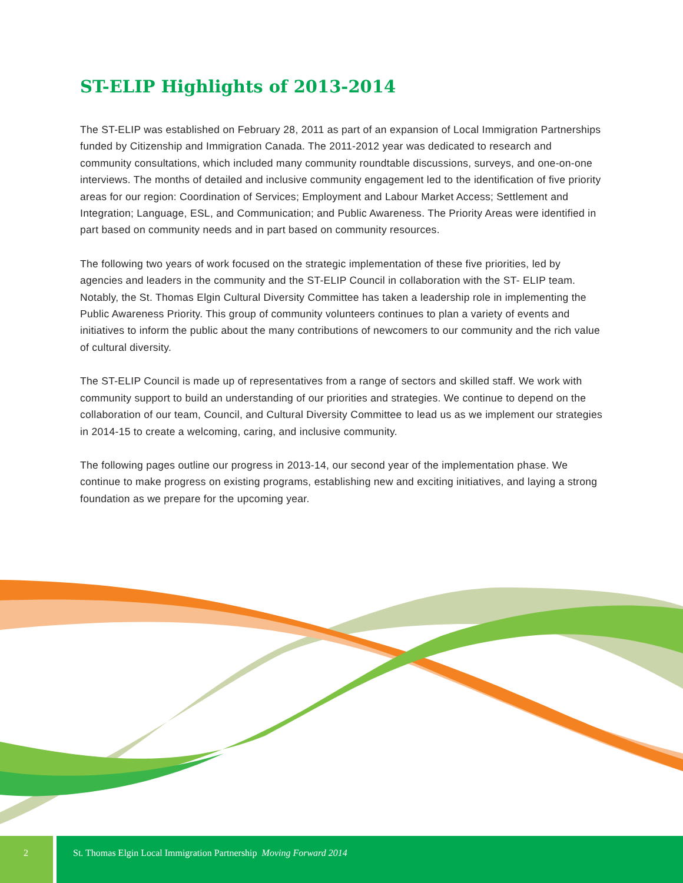ST-ELIP Highlights of 2013-2014
The ST-ELIP was established on February 28, 2011 as part of an expansion of Local Immigration Partnerships funded by Citizenship and Immigration Canada. The 2011-2012 year was dedicated to research and community consultations, which included many community roundtable discussions, surveys, and one-on-one interviews. The months of detailed and inclusive community engagement led to the identification of five priority areas for our region: Coordination of Services; Employment and Labour Market Access; Settlement and Integration; Language, ESL, and Communication; and Public Awareness. The Priority Areas were identified in part based on community needs and in part based on community resources.
The following two years of work focused on the strategic implementation of these five priorities, led by agencies and leaders in the community and the ST-ELIP Council in collaboration with the ST- ELIP team. Notably, the St. Thomas Elgin Cultural Diversity Committee has taken a leadership role in implementing the Public Awareness Priority. This group of community volunteers continues to plan a variety of events and initiatives to inform the public about the many contributions of newcomers to our community and the rich value of cultural diversity.
The ST-ELIP Council is made up of representatives from a range of sectors and skilled staff. We work with community support to build an understanding of our priorities and strategies. We continue to depend on the collaboration of our team, Council, and Cultural Diversity Committee to lead us as we implement our strategies in 2014-15 to create a welcoming, caring, and inclusive community.
The following pages outline our progress in 2013-14, our second year of the implementation phase. We continue to make progress on existing programs, establishing new and exciting initiatives, and laying a strong foundation as we prepare for the upcoming year.
2 St. Thomas Elgin Local Immigration Partnership Moving Forward 2014